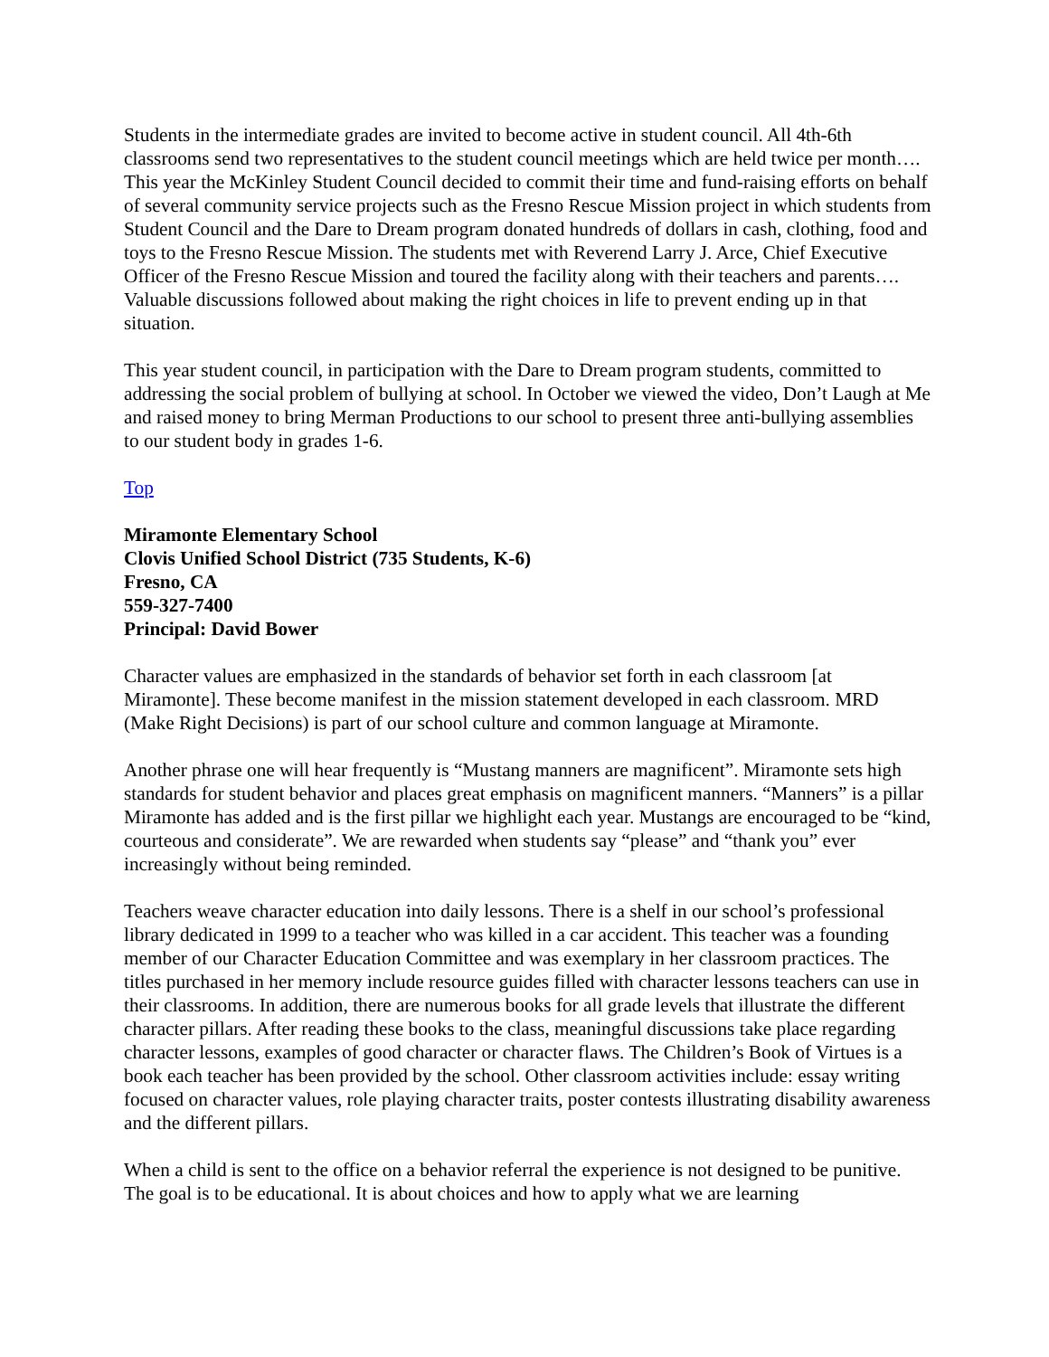Students in the intermediate grades are invited to become active in student council. All 4th-6th classrooms send two representatives to the student council meetings which are held twice per month…. This year the McKinley Student Council decided to commit their time and fund-raising efforts on behalf of several community service projects such as the Fresno Rescue Mission project in which students from Student Council and the Dare to Dream program donated hundreds of dollars in cash, clothing, food and toys to the Fresno Rescue Mission. The students met with Reverend Larry J. Arce, Chief Executive Officer of the Fresno Rescue Mission and toured the facility along with their teachers and parents…. Valuable discussions followed about making the right choices in life to prevent ending up in that situation.
This year student council, in participation with the Dare to Dream program students, committed to addressing the social problem of bullying at school. In October we viewed the video, Don’t Laugh at Me and raised money to bring Merman Productions to our school to present three anti-bullying assemblies to our student body in grades 1-6.
Top
Miramonte Elementary School
Clovis Unified School District (735 Students, K-6)
Fresno, CA
559-327-7400
Principal: David Bower
Character values are emphasized in the standards of behavior set forth in each classroom [at Miramonte]. These become manifest in the mission statement developed in each classroom. MRD (Make Right Decisions) is part of our school culture and common language at Miramonte.
Another phrase one will hear frequently is “Mustang manners are magnificent”. Miramonte sets high standards for student behavior and places great emphasis on magnificent manners. “Manners” is a pillar Miramonte has added and is the first pillar we highlight each year. Mustangs are encouraged to be “kind, courteous and considerate”. We are rewarded when students say “please” and “thank you” ever increasingly without being reminded.
Teachers weave character education into daily lessons. There is a shelf in our school’s professional library dedicated in 1999 to a teacher who was killed in a car accident. This teacher was a founding member of our Character Education Committee and was exemplary in her classroom practices. The titles purchased in her memory include resource guides filled with character lessons teachers can use in their classrooms. In addition, there are numerous books for all grade levels that illustrate the different character pillars. After reading these books to the class, meaningful discussions take place regarding character lessons, examples of good character or character flaws. The Children’s Book of Virtues is a book each teacher has been provided by the school. Other classroom activities include: essay writing focused on character values, role playing character traits, poster contests illustrating disability awareness and the different pillars.
When a child is sent to the office on a behavior referral the experience is not designed to be punitive. The goal is to be educational. It is about choices and how to apply what we are learning